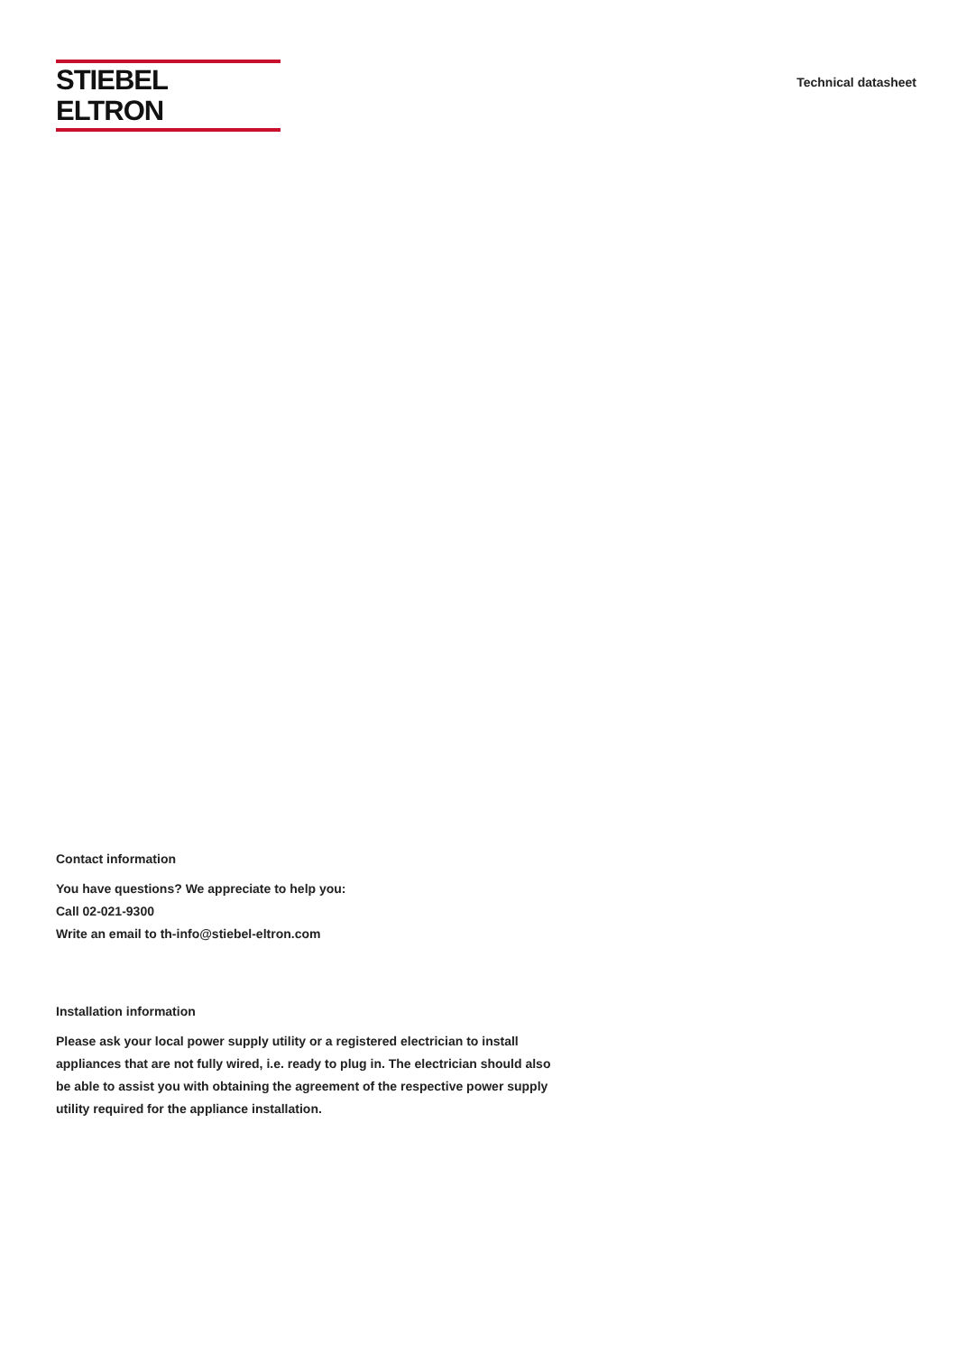STIEBEL ELTRON
Technical datasheet
Contact information
You have questions? We appreciate to help you:
Call 02-021-9300
Write an email to th-info@stiebel-eltron.com
Installation information
Please ask your local power supply utility or a registered electrician to install appliances that are not fully wired, i.e. ready to plug in. The electrician should also be able to assist you with obtaining the agreement of the respective power supply utility required for the appliance installation.